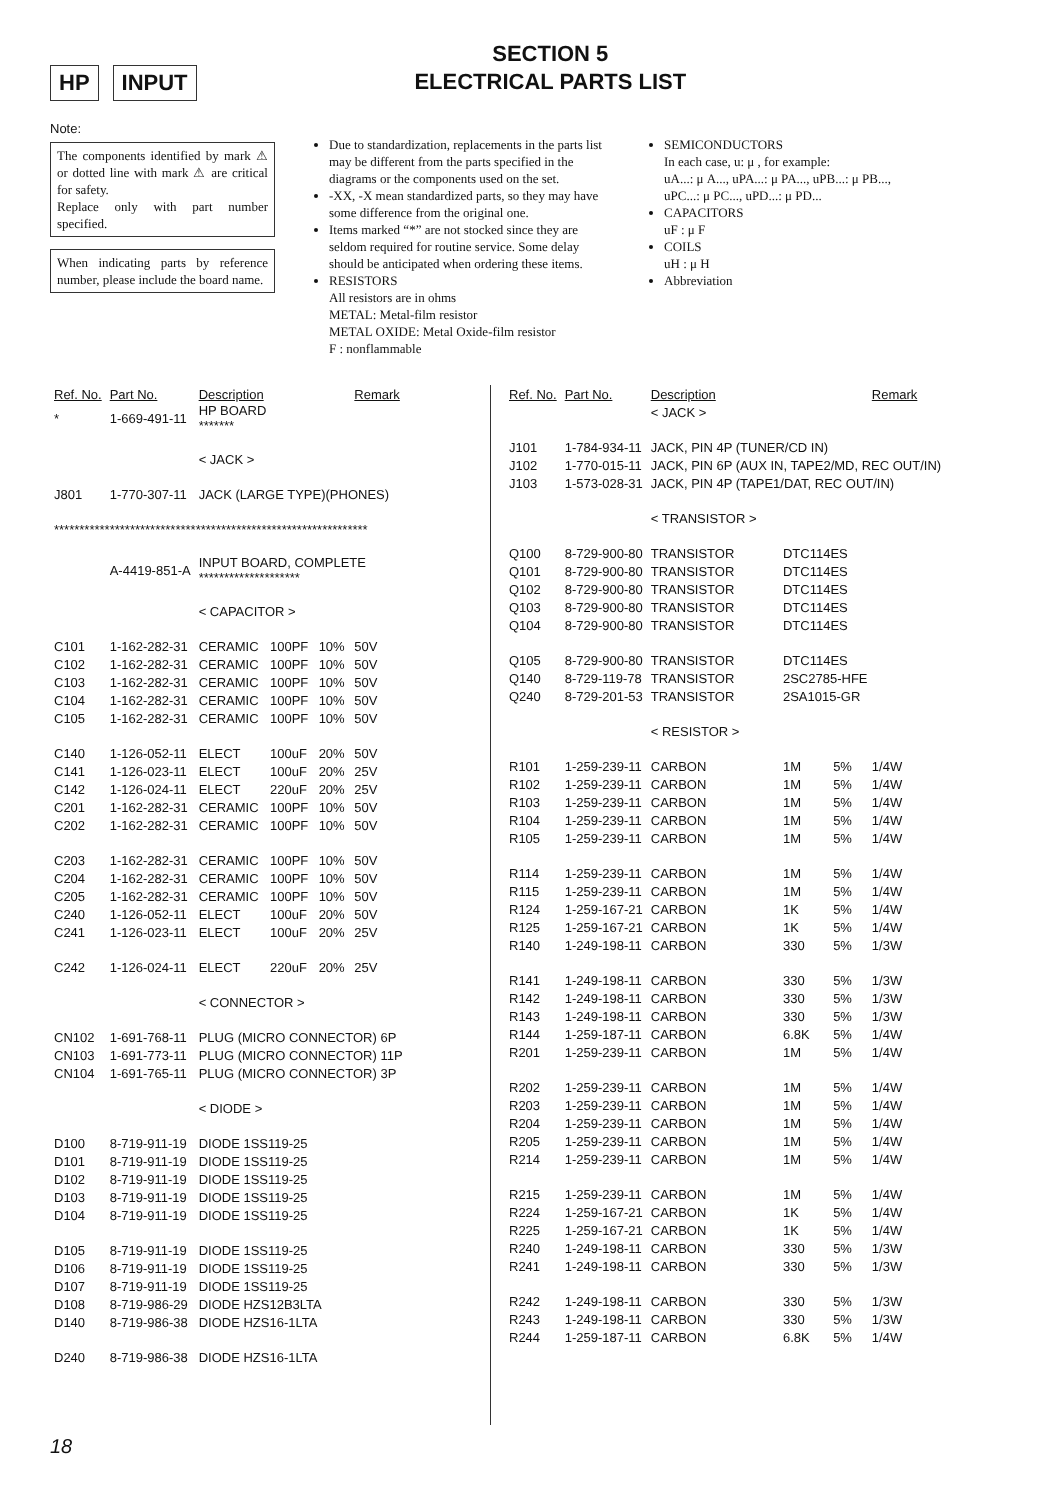HP INPUT
SECTION 5
ELECTRICAL PARTS LIST
Note:
The components identified by mark ⚠ or dotted line with mark ⚠ are critical for safety.
Replace only with part number specified.
When indicating parts by reference number, please include the board name.
Due to standardization, replacements in the parts list may be different from the parts specified in the diagrams or the components used on the set.
-XX, -X mean standardized parts, so they may have some difference from the original one.
Items marked “*” are not stocked since they are seldom required for routine service. Some delay should be anticipated when ordering these items.
RESISTORS
All resistors are in ohms
METAL: Metal-film resistor
METAL OXIDE: Metal Oxide-film resistor
F : nonflammable
SEMICONDUCTORS
In each case, u: μ , for example:
uA...: μ A..., uPA...: μ PA..., uPB...: μ PB..., uPC...: μ PC..., uPD...: μ PD...
CAPACITORS
uF : μ F
COILS
uH : μ H
Abbreviation
| Ref. No. | Part No. | Description | | | Remark |
| --- | --- | --- | --- | --- | --- |
| * | 1-669-491-11 | HP BOARD ******* | | | |
| | | < JACK > | | | |
| J801 | 1-770-307-11 | JACK (LARGE TYPE)(PHONES) | | | |
| ************************************************************** | | | | | |
| | A-4419-851-A | INPUT BOARD, COMPLETE ******************** | | | |
| | | < CAPACITOR > | | | |
| C101 | 1-162-282-31 | CERAMIC | 100PF | 10% | 50V |
| C102 | 1-162-282-31 | CERAMIC | 100PF | 10% | 50V |
| C103 | 1-162-282-31 | CERAMIC | 100PF | 10% | 50V |
| C104 | 1-162-282-31 | CERAMIC | 100PF | 10% | 50V |
| C105 | 1-162-282-31 | CERAMIC | 100PF | 10% | 50V |
| C140 | 1-126-052-11 | ELECT | 100uF | 20% | 50V |
| C141 | 1-126-023-11 | ELECT | 100uF | 20% | 25V |
| C142 | 1-126-024-11 | ELECT | 220uF | 20% | 25V |
| C201 | 1-162-282-31 | CERAMIC | 100PF | 10% | 50V |
| C202 | 1-162-282-31 | CERAMIC | 100PF | 10% | 50V |
| C203 | 1-162-282-31 | CERAMIC | 100PF | 10% | 50V |
| C204 | 1-162-282-31 | CERAMIC | 100PF | 10% | 50V |
| C205 | 1-162-282-31 | CERAMIC | 100PF | 10% | 50V |
| C240 | 1-126-052-11 | ELECT | 100uF | 20% | 50V |
| C241 | 1-126-023-11 | ELECT | 100uF | 20% | 25V |
| C242 | 1-126-024-11 | ELECT | 220uF | 20% | 25V |
| | | < CONNECTOR > | | | |
| CN102 | 1-691-768-11 | PLUG (MICRO CONNECTOR) 6P | | | |
| CN103 | 1-691-773-11 | PLUG (MICRO CONNECTOR) 11P | | | |
| CN104 | 1-691-765-11 | PLUG (MICRO CONNECTOR) 3P | | | |
| | | < DIODE > | | | |
| D100 | 8-719-911-19 | DIODE 1SS119-25 | | | |
| D101 | 8-719-911-19 | DIODE 1SS119-25 | | | |
| D102 | 8-719-911-19 | DIODE 1SS119-25 | | | |
| D103 | 8-719-911-19 | DIODE 1SS119-25 | | | |
| D104 | 8-719-911-19 | DIODE 1SS119-25 | | | |
| D105 | 8-719-911-19 | DIODE 1SS119-25 | | | |
| D106 | 8-719-911-19 | DIODE 1SS119-25 | | | |
| D107 | 8-719-911-19 | DIODE 1SS119-25 | | | |
| D108 | 8-719-986-29 | DIODE HZS12B3LTA | | | |
| D140 | 8-719-986-38 | DIODE HZS16-1LTA | | | |
| D240 | 8-719-986-38 | DIODE HZS16-1LTA | | | |
| Ref. No. | Part No. | Description | | | Remark |
| --- | --- | --- | --- | --- | --- |
| | | < JACK > | | | |
| J101 | 1-784-934-11 | JACK, PIN 4P (TUNER/CD IN) | | | |
| J102 | 1-770-015-11 | JACK, PIN 6P (AUX IN, TAPE2/MD, REC OUT/IN) | | | |
| J103 | 1-573-028-31 | JACK, PIN 4P (TAPE1/DAT, REC OUT/IN) | | | |
| | | < TRANSISTOR > | | | |
| Q100 | 8-729-900-80 | TRANSISTOR | DTC114ES | | |
| Q101 | 8-729-900-80 | TRANSISTOR | DTC114ES | | |
| Q102 | 8-729-900-80 | TRANSISTOR | DTC114ES | | |
| Q103 | 8-729-900-80 | TRANSISTOR | DTC114ES | | |
| Q104 | 8-729-900-80 | TRANSISTOR | DTC114ES | | |
| Q105 | 8-729-900-80 | TRANSISTOR | DTC114ES | | |
| Q140 | 8-729-119-78 | TRANSISTOR | 2SC2785-HFE | | |
| Q240 | 8-729-201-53 | TRANSISTOR | 2SA1015-GR | | |
| | | < RESISTOR > | | | |
| R101 | 1-259-239-11 | CARBON | 1M | 5% | 1/4W |
| R102 | 1-259-239-11 | CARBON | 1M | 5% | 1/4W |
| R103 | 1-259-239-11 | CARBON | 1M | 5% | 1/4W |
| R104 | 1-259-239-11 | CARBON | 1M | 5% | 1/4W |
| R105 | 1-259-239-11 | CARBON | 1M | 5% | 1/4W |
| R114 | 1-259-239-11 | CARBON | 1M | 5% | 1/4W |
| R115 | 1-259-239-11 | CARBON | 1M | 5% | 1/4W |
| R124 | 1-259-167-21 | CARBON | 1K | 5% | 1/4W |
| R125 | 1-259-167-21 | CARBON | 1K | 5% | 1/4W |
| R140 | 1-249-198-11 | CARBON | 330 | 5% | 1/3W |
| R141 | 1-249-198-11 | CARBON | 330 | 5% | 1/3W |
| R142 | 1-249-198-11 | CARBON | 330 | 5% | 1/3W |
| R143 | 1-249-198-11 | CARBON | 330 | 5% | 1/3W |
| R144 | 1-259-187-11 | CARBON | 6.8K | 5% | 1/4W |
| R201 | 1-259-239-11 | CARBON | 1M | 5% | 1/4W |
| R202 | 1-259-239-11 | CARBON | 1M | 5% | 1/4W |
| R203 | 1-259-239-11 | CARBON | 1M | 5% | 1/4W |
| R204 | 1-259-239-11 | CARBON | 1M | 5% | 1/4W |
| R205 | 1-259-239-11 | CARBON | 1M | 5% | 1/4W |
| R214 | 1-259-239-11 | CARBON | 1M | 5% | 1/4W |
| R215 | 1-259-239-11 | CARBON | 1M | 5% | 1/4W |
| R224 | 1-259-167-21 | CARBON | 1K | 5% | 1/4W |
| R225 | 1-259-167-21 | CARBON | 1K | 5% | 1/4W |
| R240 | 1-249-198-11 | CARBON | 330 | 5% | 1/3W |
| R241 | 1-249-198-11 | CARBON | 330 | 5% | 1/3W |
| R242 | 1-249-198-11 | CARBON | 330 | 5% | 1/3W |
| R243 | 1-249-198-11 | CARBON | 330 | 5% | 1/3W |
| R244 | 1-259-187-11 | CARBON | 6.8K | 5% | 1/4W |
18